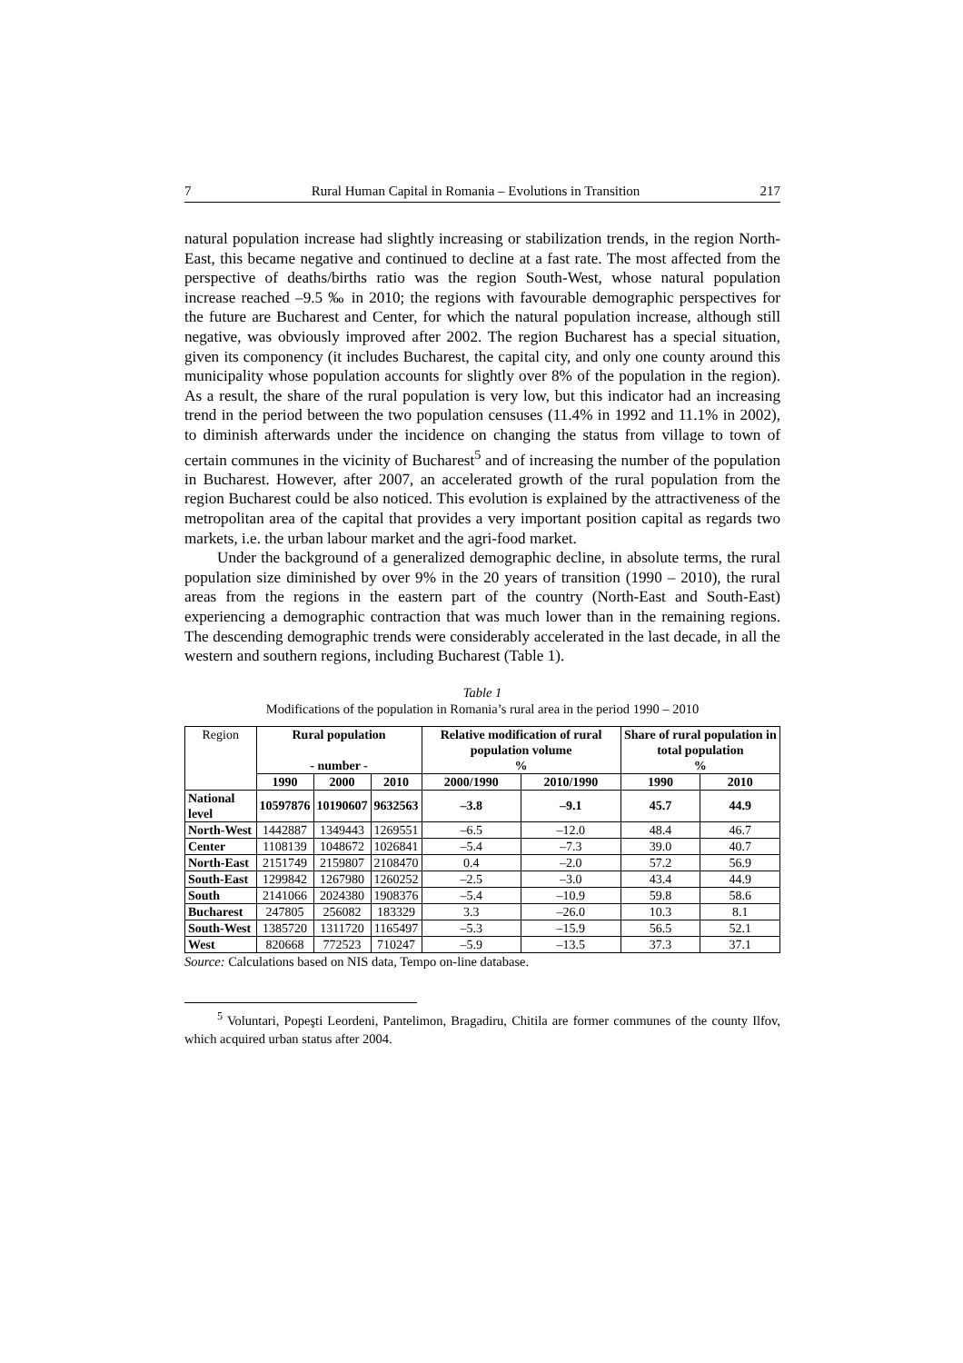7 Rural Human Capital in Romania – Evolutions in Transition 217
natural population increase had slightly increasing or stabilization trends, in the region North-East, this became negative and continued to decline at a fast rate. The most affected from the perspective of deaths/births ratio was the region South-West, whose natural population increase reached –9.5 ‰ in 2010; the regions with favourable demographic perspectives for the future are Bucharest and Center, for which the natural population increase, although still negative, was obviously improved after 2002. The region Bucharest has a special situation, given its componency (it includes Bucharest, the capital city, and only one county around this municipality whose population accounts for slightly over 8% of the population in the region). As a result, the share of the rural population is very low, but this indicator had an increasing trend in the period between the two population censuses (11.4% in 1992 and 11.1% in 2002), to diminish afterwards under the incidence on changing the status from village to town of certain communes in the vicinity of Bucharest<sup>5</sup> and of increasing the number of the population in Bucharest. However, after 2007, an accelerated growth of the rural population from the region Bucharest could be also noticed. This evolution is explained by the attractiveness of the metropolitan area of the capital that provides a very important position capital as regards two markets, i.e. the urban labour market and the agri-food market.
Under the background of a generalized demographic decline, in absolute terms, the rural population size diminished by over 9% in the 20 years of transition (1990 – 2010), the rural areas from the regions in the eastern part of the country (North-East and South-East) experiencing a demographic contraction that was much lower than in the remaining regions. The descending demographic trends were considerably accelerated in the last decade, in all the western and southern regions, including Bucharest (Table 1).
Table 1
Modifications of the population in Romania’s rural area in the period 1990 – 2010
| Region | Rural population - number - | | | Relative modification of rural population volume % | | Share of rural population in total population % | |
| | 1990 | 2000 | 2010 | 2000/1990 | 2010/1990 | 1990 | 2010 |
| National level | 10597876 | 10190607 | 9632563 | –3.8 | –9.1 | 45.7 | 44.9 |
| North-West | 1442887 | 1349443 | 1269551 | –6.5 | –12.0 | 48.4 | 46.7 |
| Center | 1108139 | 1048672 | 1026841 | –5.4 | –7.3 | 39.0 | 40.7 |
| North-East | 2151749 | 2159807 | 2108470 | 0.4 | –2.0 | 57.2 | 56.9 |
| South-East | 1299842 | 1267980 | 1260252 | –2.5 | –3.0 | 43.4 | 44.9 |
| South | 2141066 | 2024380 | 1908376 | –5.4 | –10.9 | 59.8 | 58.6 |
| Bucharest | 247805 | 256082 | 183329 | 3.3 | –26.0 | 10.3 | 8.1 |
| South-West | 1385720 | 1311720 | 1165497 | –5.3 | –15.9 | 56.5 | 52.1 |
| West | 820668 | 772523 | 710247 | –5.9 | –13.5 | 37.3 | 37.1 |
Source: Calculations based on NIS data, Tempo on-line database.
<sup>5</sup> Voluntari, Popeşti Leordeni, Pantelimon, Bragadiru, Chitila are former communes of the county Ilfov, which acquired urban status after 2004.